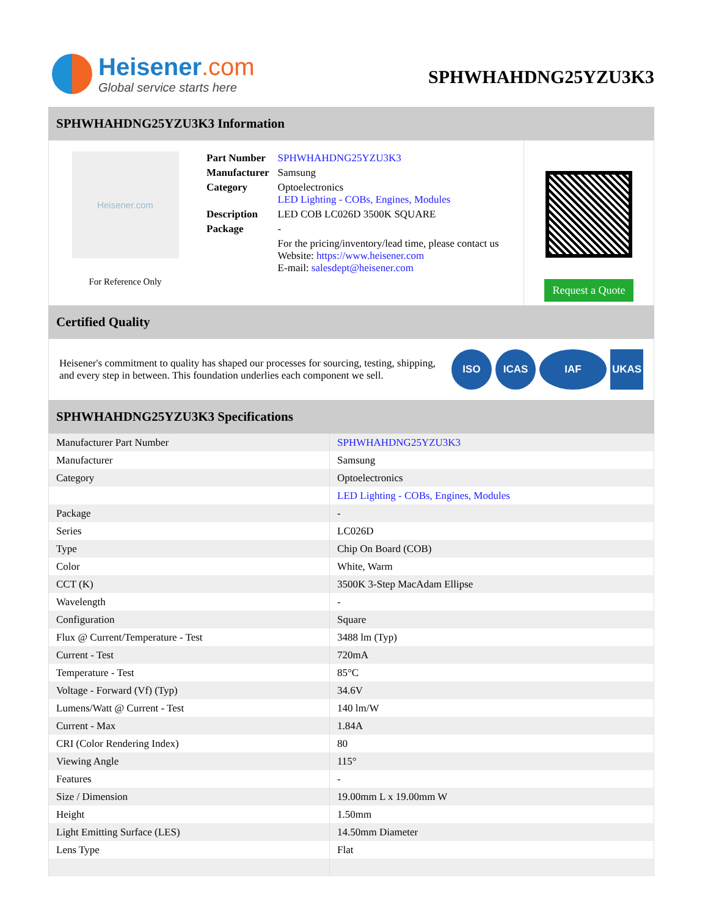Heisener.com
Global service starts here
SPHWHAHDNG25YZU3K3
SPHWHAHDNG25YZU3K3 Information
Heisener.com
For Reference Only
| Part Number | SPHWHAHDNG25YZU3K3 |
| Manufacturer | Samsung |
| Category | Optoelectronics LED Lighting - COBs, Engines, Modules |
| Description | LED COB LC026D 3500K SQUARE |
| Package | - |
| | For the pricing/inventory/lead time, please contact us Website: https://www.heisener.com E-mail: salesdept@heisener.com |
Request a Quote
Certified Quality
Heisener's commitment to quality has shaped our processes for sourcing, testing, shipping, and every step in between. This foundation underlies each component we sell.
ISO ICAS IAF UKAS
SPHWHAHDNG25YZU3K3 Specifications
| Manufacturer Part Number | SPHWHAHDNG25YZU3K3 |
| Manufacturer | Samsung |
| Category | Optoelectronics |
| | LED Lighting - COBs, Engines, Modules |
| Package | - |
| Series | LC026D |
| Type | Chip On Board (COB) |
| Color | White, Warm |
| CCT (K) | 3500K 3-Step MacAdam Ellipse |
| Wavelength | - |
| Configuration | Square |
| Flux @ Current/Temperature - Test | 3488 lm (Typ) |
| Current - Test | 720mA |
| Temperature - Test | 85°C |
| Voltage - Forward (Vf) (Typ) | 34.6V |
| Lumens/Watt @ Current - Test | 140 lm/W |
| Current - Max | 1.84A |
| CRI (Color Rendering Index) | 80 |
| Viewing Angle | 115° |
| Features | - |
| Size / Dimension | 19.00mm L x 19.00mm W |
| Height | 1.50mm |
| Light Emitting Surface (LES) | 14.50mm Diameter |
| Lens Type | Flat |